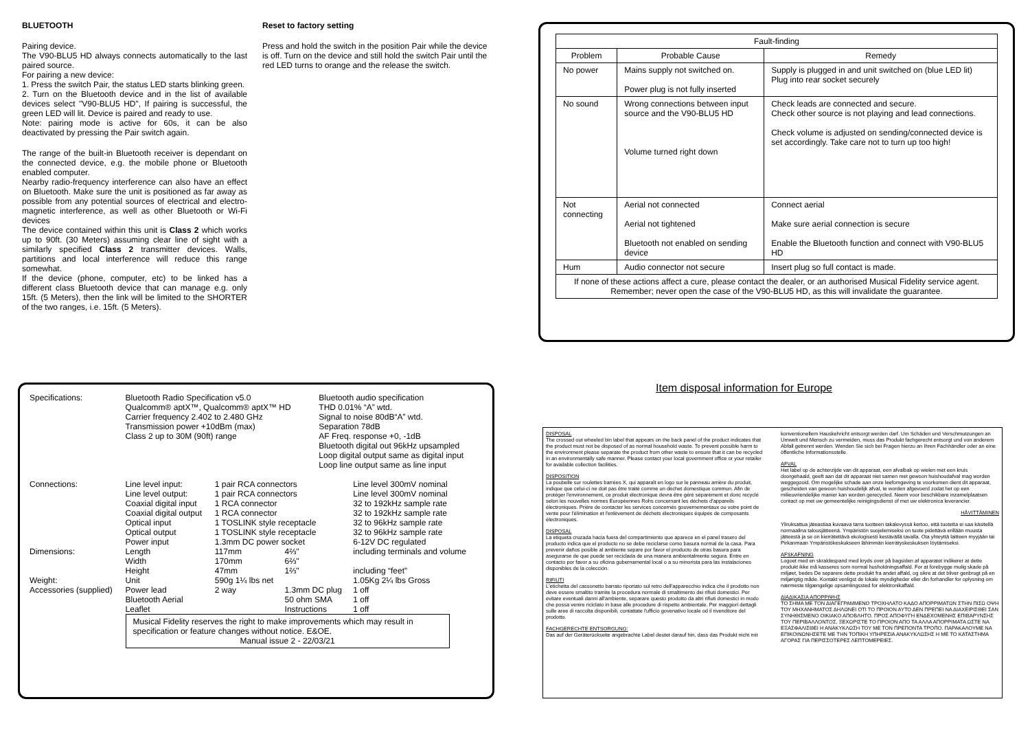BLUETOOTH
Pairing device.
The V90-BLU5 HD always connects automatically to the last paired source.
For pairing a new device:
1. Press the switch Pair, the status LED starts blinking green.
2. Turn on the Bluetooth device and in the list of available devices select "V90-BLU5 HD", If pairing is successful, the green LED will lit. Device is paired and ready to use.
Note: pairing mode is active for 60s, it can be also deactivated by pressing the Pair switch again.
The range of the built-in Bluetooth receiver is dependant on the connected device, e.g. the mobile phone or Bluetooth enabled computer.
Nearby radio-frequency interference can also have an effect on Bluetooth. Make sure the unit is positioned as far away as possible from any potential sources of electrical and electro-magnetic interference, as well as other Bluetooth or Wi-Fi devices
The device contained within this unit is Class 2 which works up to 90ft. (30 Meters) assuming clear line of sight with a similarly specified Class 2 transmitter devices. Walls, partitions and local interference will reduce this range somewhat.
If the device (phone, computer, etc) to be linked has a different class Bluetooth device that can manage e.g. only 15ft. (5 Meters), then the link will be limited to the SHORTER of the two ranges, i.e. 15ft. (5 Meters).
Reset to factory setting
Press and hold the switch in the position Pair while the device is off. Turn on the device and still hold the switch Pair until the red LED turns to orange and the release the switch.
| Fault-finding | | |
| --- | --- | --- |
| Problem | Probable Cause | Remedy |
| No power | Mains supply not switched on. Power plug is not fully inserted | Supply is plugged in and unit switched on (blue LED lit) Plug into rear socket securely |
| No sound | Wrong connections between input source and the V90-BLU5 HD Volume turned right down | Check leads are connected and secure. Check other source is not playing and lead connections. Check volume is adjusted on sending/connected device is set accordingly. Take care not to turn up too high! |
| Not connecting | Aerial not connected Aerial not tightened Bluetooth not enabled on sending device | Connect aerial Make sure aerial connection is secure Enable the Bluetooth function and connect with V90-BLU5 HD |
| Hum | Audio connector not secure | Insert plug so full contact is made. |
| If none of these actions affect a cure, please contact the dealer, or an authorised Musical Fidelity service agent. Remember; never open the case of the V90-BLU5 HD, as this will invalidate the guarantee. | | |
| Specifications: | Bluetooth Radio Specification v5.0 Qualcomm® aptX™, Qualcomm® aptX™ HD Carrier frequency 2.402 to 2.480 GHz Transmission power +10dBm (max) Class 2 up to 30M (90ft) range | | | Bluetooth audio specification THD 0.01% “A” wtd. Signal to noise 80dB“A” wtd. Separation 78dB AF Freq. response +0, -1dB Bluetooth digital out 96kHz upsampled Loop digital output same as digital input Loop line output same as line input | |
| Connections: | Line level input: Line level output: Coaxial digital input Coaxial digital output Optical input Optical output Power input | 1 pair RCA connectors 1 pair RCA connectors 1 RCA connector 1 RCA connector 1 TOSLINK style receptacle 1 TOSLINK style receptacle 1.3mm DC power socket | | | Line level 300mV nominal Line level 300mV nominal 32 to 192kHz sample rate 32 to 192kHz sample rate 32 to 96kHz sample rate 32 to 96kHz sample rate 6-12V DC regulated |
| Dimensions: | Length Width Height | 117mm 170mm 47mm | 4⅔" 6⅔" 1⅔" | | including terminals and volume including “feet” |
| Weight: | Unit | 590g 1¼ lbs net | | | 1.05Kg 2¼ lbs Gross |
| Accessories (supplied) | Power lead Bluetooth Aerial Leaflet | 2 way | 1.3mm DC plug 50 ohm SMA Instructions | | 1 off 1 off 1 off |
| | Musical Fidelity reserves the right to make improvements which may result in specification or feature changes without notice. E&OE. Manual issue 2 - 22/03/21 | | | | |
Item disposal information for Europe
DISPOSAL
The crossed out wheeled bin label that appears on the back panel of the product indicates that the product must not be disposed of as normal household waste. To prevent possible harm to the environment please separate the product from other waste to ensure that it can be recycled in an environmentally safe manner. Please contact your local government office or your retailer for available collection facilities.
DISPOSITION
La poubelle sur roulettes barrées X, qui apparaît en logo sur le panneau arrière du produit, indique que celui-ci ne doit pas être traité comme un déchet domestique commun. Afin de protéger l'environnement, ce produit électronique devra être géré séparément et donc recyclé selon les nouvelles normes Européennes Rohs concernant les déchets d'appareils électroniques. Prière de contacter les services concernés gouvernementaux ou votre point de vente pour l'élimination et l'enlèvement de déchets électroniques équipés de composants électroniques.
DISPOSAL
La etiqueta cruzada hacia fuera del compartimiento que aparece en el panel trasero del producto indica que el producto no se debe reciclarse como basura normal de la casa. Para prevenir daños posible al ambiente separe por favor el producto de otras basura para asegurarse de que puede ser reciclada de una manera ambientalmente segura. Entre en contacto por favor a su oficina gubernamental local o a su minorista para las instalaciones disponibles de la colección.
RIFIUTI
L'etichetta del cassonetto barrato riportato sul retro dell'apparecchio indica che il prodotto non deve essere smaltito tramite la procedura normale di smaltimento dei rifiuti domestici. Per evitare eventuali danni all'ambiente, separare questo prodotto da altri rifiuti domestici in modo che possa venire riciclato in base alle procedure di rispetto ambientale. Per maggiori dettagli sulle aree di raccolta disponibili, contattate l'ufficio govenativo locale od il rivenditore del prodotto.
FACHGERECHTE ENTSORGUNG:
Das auf der Geräterückseite angebrachte Label deutet darauf hin, dass das Produkt nicht mit konventionellem Hauskehricht entsorgt werden darf. Um Schäden und Verschmutzungen an Umwelt und Mensch zu vermeiden, muss das Produkt fachgerecht entsorgt und von anderem Abfall getrennt werden. Wenden Sie sich bei Fragen hierzu an Ihren Fachhändler oder an eine öffentliche Informationsstelle.
AFVAL
Het label op de achterzijde van dit apparaat, een afvalbak op wielen met een kruis doorgehaald, geeft aan dat dit apparaat niet samen met gewoon huishoudafval mag worden weggegooid. Om mogelijke schade aan onze leefomgeving te voorkomen dient dit apparaat, gescheiden van gewoon huishoudelijk afval, te worden afgevoerd zodat het op een milieuvriendelijke manier kan worden gerecycled. Neem voor beschikbare inzamelplaatsen contact op met uw gemeentelijke reinigingsdienst of met uw elektronica leverancier.
HÄVITTÄMINEN
Yliruksattua jäteastiaa kuvaava tarra tuotteen takalevyssä kertoo, että tuotetta ei saa käsitellä normaalina talousjätteenä. Ympäristön suojelemiseksi on tuote pidettävä erillään muusta jätteestä ja se on kierrätettävä ekologisesti kestävällä tavalla. Ota yhteyttä laitteen myyjään tai Pirkanmaan Ympäristökeskukseen lähimmän kierrätyskeskuksen löytämiseksi.
AFSKAFNING
Logoet med en skraldespand med kryds over på bagsiden af apparatet indikerer at dette produkt ikke må kasseres som normal husholdningsaffald. For at forebygge mulig skade på miljøet, bedes De separere dette produkt fra andet affald, og sikre at det bliver genbrugt på en miljørigtig måde. Kontakt venligst de lokale myndigheder eller din forhandler for oplysning om nærmeste tilgængelige opsamlingssted for elektronikaffald.
ΔΙΑΔΙΚΑΣΙΑ ΑΠΟΡΡΙΨΗΣ
ΤΟ ΣΗΜΑ ΜΕ ΤΟΝ ΔΙΑΓΕΓΡΑΜΜΕΝΟ ΤΡΟΧΗΛΑΤΟ ΚΑΔΟ ΑΠΟΡΡΙΜΑΤΩΝ ΣΤΗΝ ΠΙΣΩ ΟΨΗ ΤΟΥ ΜΗΧΑΝΗΜΑΤΟΣ ΔΗΛΩΝΕΙ ΟΤΙ ΤΟ ΠΡΟΙΟΝ ΑΥΤΟ ΔΕΝ ΠΡΕΠΕΙ ΝΑ ΔΙΑΧΕΙΡΙΣΘΕΙ ΣΑΝ ΣΥΝΗΘΙΣΜΕΝΟ ΟΙΚΙΑΚΟ ΑΠΟΒΛΗΤΟ. ΠΡΟΣ ΑΠΟΦΥΓΗ ΕΝΔΕΧΟΜΕΝΗΣ ΕΠΙΒΑΡΥΝΣΗΣ ΤΟΥ ΠΕΡΙΒΑΛΛΟΝΤΟΣ, ΞΕΧΩΡΙΣΤΕ ΤΟ ΠΡΟΙΟΝ ΑΠΟ ΤΑ ΑΛΛΑ ΑΠΟΡΡΙΜΑΤΑ ΩΣΤΕ ΝΑ ΕΞΑΣΦΑΛΙΣΘΕΙ Η ΑΝΑΚΥΚΛΩΣΗ ΤΟΥ ΜΕ ΤΟΝ ΠΡΕΠΟΝΤΑ ΤΡΟΠΟ. ΠΑΡΑΚΑΛΟΥΜΕ ΝΑ ΕΠΙΚΟΙΝΩΝΗΣΕΤΕ ΜΕ ΤΗΝ ΤΟΠΙΚΗ ΥΠΗΡΕΣΙΑ ΑΝΑΚΥΚΛΩΣΗΣ Η ΜΕ ΤΟ ΚΑΤΑΣΤΗΜΑ ΑΓΟΡΑΣ ΓΙΑ ΠΕΡΙΣΣΟΤΕΡΕΣ ΛΕΠΤΟΜΕΡΕΙΕΣ.